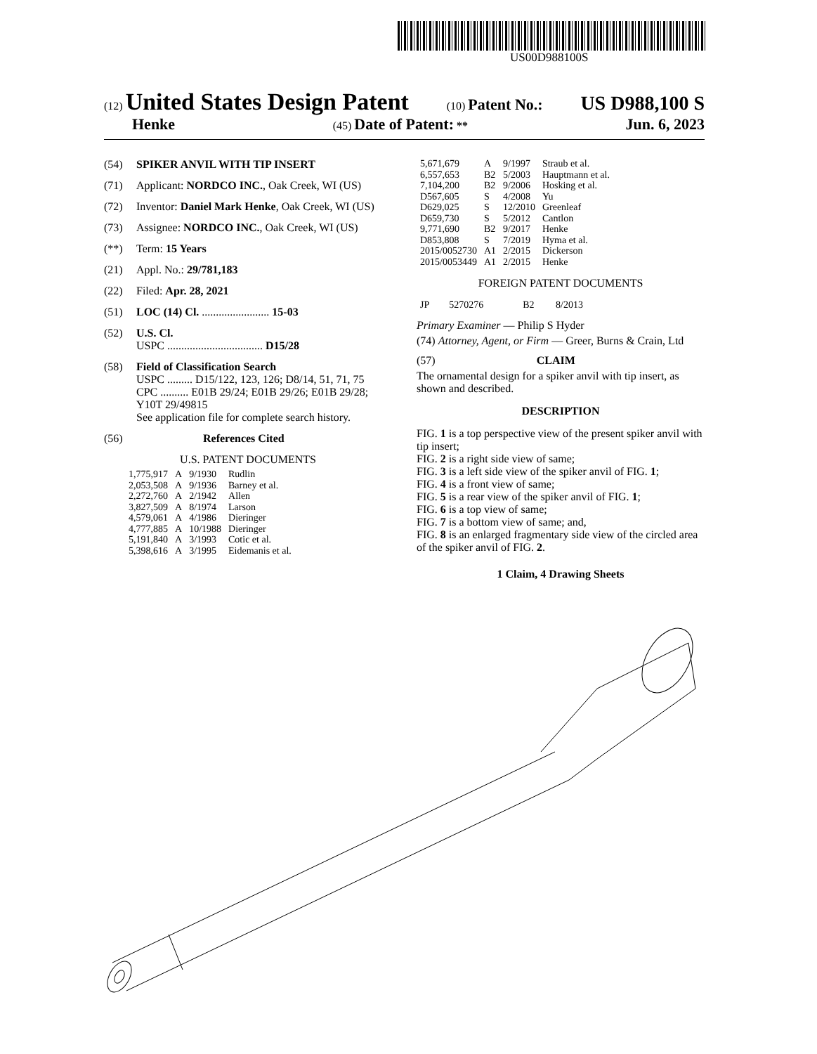US00D988100S
(12) United States Design Patent (10) Patent No.: US D988,100 S
Henke (45) Date of Patent: ** Jun. 6, 2023
(54) SPIKER ANVIL WITH TIP INSERT
(71) Applicant: NORDCO INC., Oak Creek, WI (US)
(72) Inventor: Daniel Mark Henke, Oak Creek, WI (US)
(73) Assignee: NORDCO INC., Oak Creek, WI (US)
(**) Term: 15 Years
(21) Appl. No.: 29/781,183
(22) Filed: Apr. 28, 2021
(51) LOC (14) Cl. ........................ 15-03
(52) U.S. Cl.
USPC .................................. D15/28
(58) Field of Classification Search
USPC ......... D15/122, 123, 126; D8/14, 51, 71, 75
CPC .......... E01B 29/24; E01B 29/26; E01B 29/28; Y10T 29/49815
See application file for complete search history.
(56) References Cited
U.S. PATENT DOCUMENTS
| 1,775,917 | A | 9/1930 | Rudlin |
| 2,053,508 | A | 9/1936 | Barney et al. |
| 2,272,760 | A | 2/1942 | Allen |
| 3,827,509 | A | 8/1974 | Larson |
| 4,579,061 | A | 4/1986 | Dieringer |
| 4,777,885 | A | 10/1988 | Dieringer |
| 5,191,840 | A | 3/1993 | Cotic et al. |
| 5,398,616 | A | 3/1995 | Eidemanis et al. |
| 5,671,679 | A | 9/1997 | Straub et al. |
| 6,557,653 | B2 | 5/2003 | Hauptmann et al. |
| 7,104,200 | B2 | 9/2006 | Hosking et al. |
| D567,605 | S | 4/2008 | Yu |
| D629,025 | S | 12/2010 | Greenleaf |
| D659,730 | S | 5/2012 | Cantlon |
| 9,771,690 | B2 | 9/2017 | Henke |
| D853,808 | S | 7/2019 | Hyma et al. |
| 2015/0052730 | A1 | 2/2015 | Dickerson |
| 2015/0053449 | A1 | 2/2015 | Henke |
FOREIGN PATENT DOCUMENTS
| JP | 5270276 | B2 | 8/2013 |
Primary Examiner — Philip S Hyder
(74) Attorney, Agent, or Firm — Greer, Burns & Crain, Ltd
(57) CLAIM
The ornamental design for a spiker anvil with tip insert, as shown and described.
DESCRIPTION
FIG. 1 is a top perspective view of the present spiker anvil with tip insert;
FIG. 2 is a right side view of same;
FIG. 3 is a left side view of the spiker anvil of FIG. 1;
FIG. 4 is a front view of same;
FIG. 5 is a rear view of the spiker anvil of FIG. 1;
FIG. 6 is a top view of same;
FIG. 7 is a bottom view of same; and,
FIG. 8 is an enlarged fragmentary side view of the circled area of the spiker anvil of FIG. 2.
1 Claim, 4 Drawing Sheets